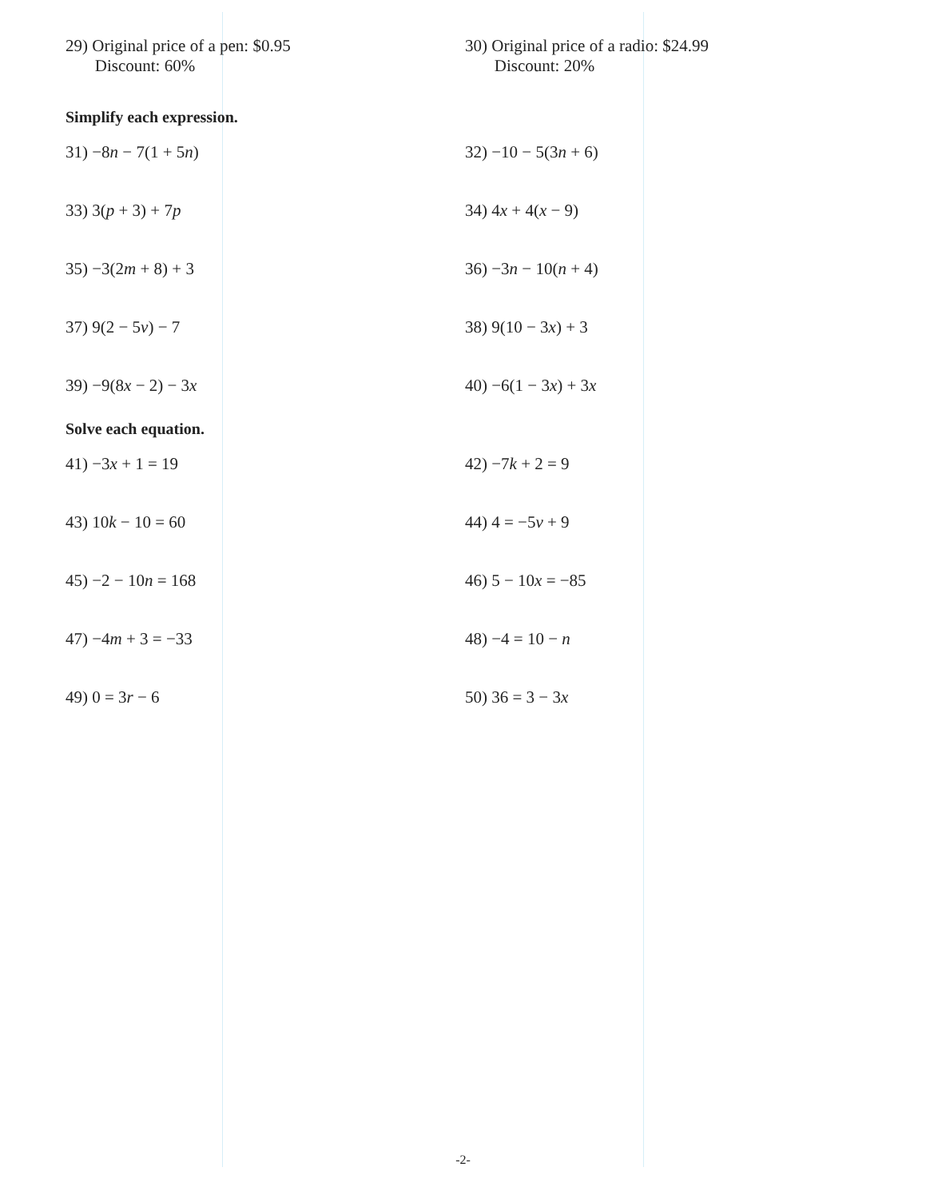29) Original price of a pen: $0.95
Discount: 60%
30) Original price of a radio: $24.99
Discount: 20%
Simplify each expression.
31) −8n − 7(1 + 5n) 32) −10 − 5(3n + 6)
33) 3(p + 3) + 7p 34) 4x + 4(x − 9)
35) −3(2m + 8) + 3 36) −3n − 10(n + 4)
37) 9(2 − 5v) − 7 38) 9(10 − 3x) + 3
39) −9(8x − 2) − 3x 40) −6(1 − 3x) + 3x
Solve each equation.
41) −3x + 1 = 19 42) −7k + 2 = 9
43) 10k − 10 = 60 44) 4 = −5v + 9
45) −2 − 10n = 168 46) 5 − 10x = −85
47) −4m + 3 = −33 48) −4 = 10 − n
49) 0 = 3r − 6 50) 36 = 3 − 3x
-2-